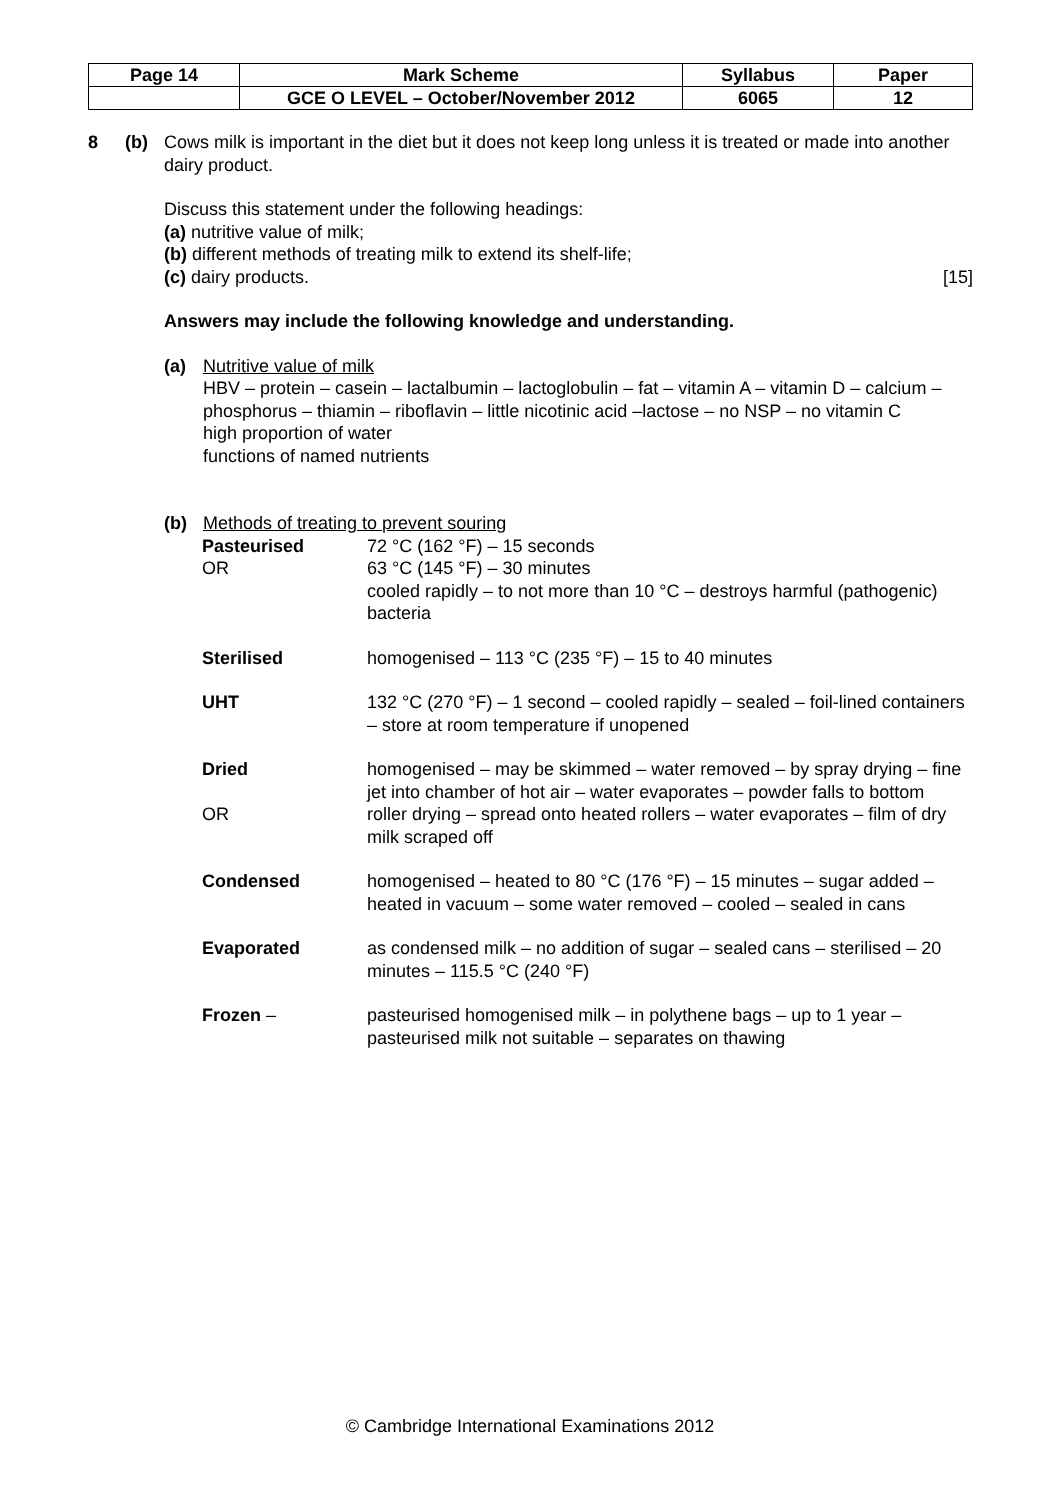| Page 14 | Mark Scheme | Syllabus | Paper |
| | GCE O LEVEL – October/November 2012 | 6065 | 12 |
8 (b) Cows milk is important in the diet but it does not keep long unless it is treated or made into another dairy product.
Discuss this statement under the following headings:
(a) nutritive value of milk;
(b) different methods of treating milk to extend its shelf-life;
(c) dairy products. [15]
Answers may include the following knowledge and understanding.
(a) Nutritive value of milk
HBV – protein – casein – lactalbumin – lactoglobulin – fat – vitamin A – vitamin D – calcium – phosphorus – thiamin – riboflavin – little nicotinic acid –lactose – no NSP – no vitamin C
high proportion of water
functions of named nutrients
(b) Methods of treating to prevent souring
Pasteurised
72 °C (162 °F) – 15 seconds
OR
63 °C (145 °F) – 30 minutes
cooled rapidly – to not more than 10 °C – destroys harmful (pathogenic) bacteria
Sterilised
homogenised – 113 °C (235 °F) – 15 to 40 minutes
UHT
132 °C (270 °F) – 1 second – cooled rapidly – sealed – foil-lined containers – store at room temperature if unopened
Dried
homogenised – may be skimmed – water removed – by spray drying – fine jet into chamber of hot air – water evaporates – powder falls to bottom
OR
roller drying – spread onto heated rollers – water evaporates – film of dry milk scraped off
Condensed
homogenised – heated to 80 °C (176 °F) – 15 minutes – sugar added – heated in vacuum – some water removed – cooled – sealed in cans
Evaporated
as condensed milk – no addition of sugar – sealed cans – sterilised – 20 minutes – 115.5 °C (240 °F)
Frozen –
pasteurised homogenised milk – in polythene bags – up to 1 year – pasteurised milk not suitable – separates on thawing
© Cambridge International Examinations 2012